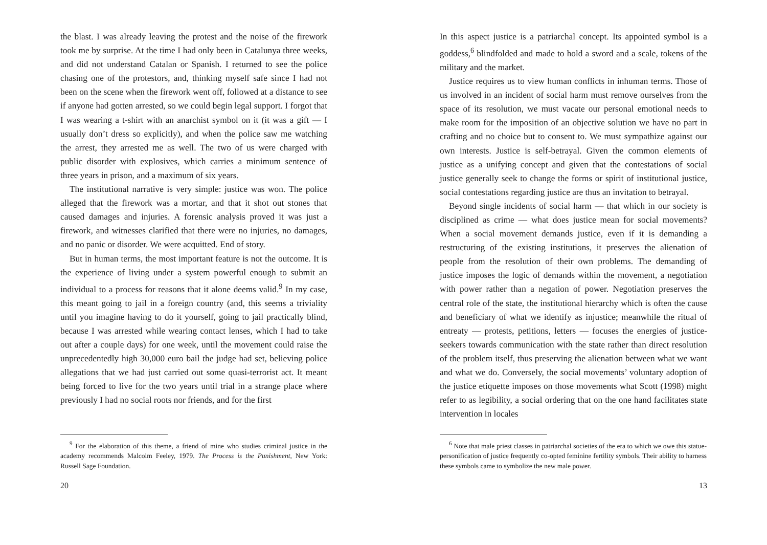the blast. I was already leaving the protest and the noise of the firework took me by surprise. At the time I had only been in Catalunya three weeks, and did not understand Catalan or Spanish. I returned to see the police chasing one of the protestors, and, thinking myself safe since I had not been on the scene when the firework went off, followed at a distance to see if anyone had gotten arrested, so we could begin legal support. I forgot that I was wearing a t-shirt with an anarchist symbol on it (it was a gift — I usually don’t dress so explicitly), and when the police saw me watching the arrest, they arrested me as well. The two of us were charged with public disorder with explosives, which carries a minimum sentence of three years in prison, and a maximum of six years.
The institutional narrative is very simple: justice was won. The police alleged that the firework was a mortar, and that it shot out stones that caused damages and injuries. A forensic analysis proved it was just a firework, and witnesses clarified that there were no injuries, no damages, and no panic or disorder. We were acquitted. End of story.
But in human terms, the most important feature is not the outcome. It is the experience of living under a system powerful enough to submit an individual to a process for reasons that it alone deems valid.<sup>9</sup> In my case, this meant going to jail in a foreign country (and, this seems a triviality until you imagine having to do it yourself, going to jail practically blind, because I was arrested while wearing contact lenses, which I had to take out after a couple days) for one week, until the movement could raise the unprecedentedly high 30,000 euro bail the judge had set, believing police allegations that we had just carried out some quasi-terrorist act. It meant being forced to live for the two years until trial in a strange place where previously I had no social roots nor friends, and for the first
<sup>9</sup> For the elaboration of this theme, a friend of mine who studies criminal justice in the academy recommends Malcolm Feeley, 1979. The Process is the Punishment, New York: Russell Sage Foundation.
20
In this aspect justice is a patriarchal concept. Its appointed symbol is a goddess,<sup>6</sup> blindfolded and made to hold a sword and a scale, tokens of the military and the market.
Justice requires us to view human conflicts in inhuman terms. Those of us involved in an incident of social harm must remove ourselves from the space of its resolution, we must vacate our personal emotional needs to make room for the imposition of an objective solution we have no part in crafting and no choice but to consent to. We must sympathize against our own interests. Justice is self-betrayal. Given the common elements of justice as a unifying concept and given that the contestations of social justice generally seek to change the forms or spirit of institutional justice, social contestations regarding justice are thus an invitation to betrayal.
Beyond single incidents of social harm — that which in our society is disciplined as crime — what does justice mean for social movements? When a social movement demands justice, even if it is demanding a restructuring of the existing institutions, it preserves the alienation of people from the resolution of their own problems. The demanding of justice imposes the logic of demands within the movement, a negotiation with power rather than a negation of power. Negotiation preserves the central role of the state, the institutional hierarchy which is often the cause and beneficiary of what we identify as injustice; meanwhile the ritual of entreaty — protests, petitions, letters — focuses the energies of justice-seekers towards communication with the state rather than direct resolution of the problem itself, thus preserving the alienation between what we want and what we do. Conversely, the social movements’ voluntary adoption of the justice etiquette imposes on those movements what Scott (1998) might refer to as legibility, a social ordering that on the one hand facilitates state intervention in locales
<sup>6</sup> Note that male priest classes in patriarchal societies of the era to which we owe this statue-personification of justice frequently co-opted feminine fertility symbols. Their ability to harness these symbols came to symbolize the new male power.
13